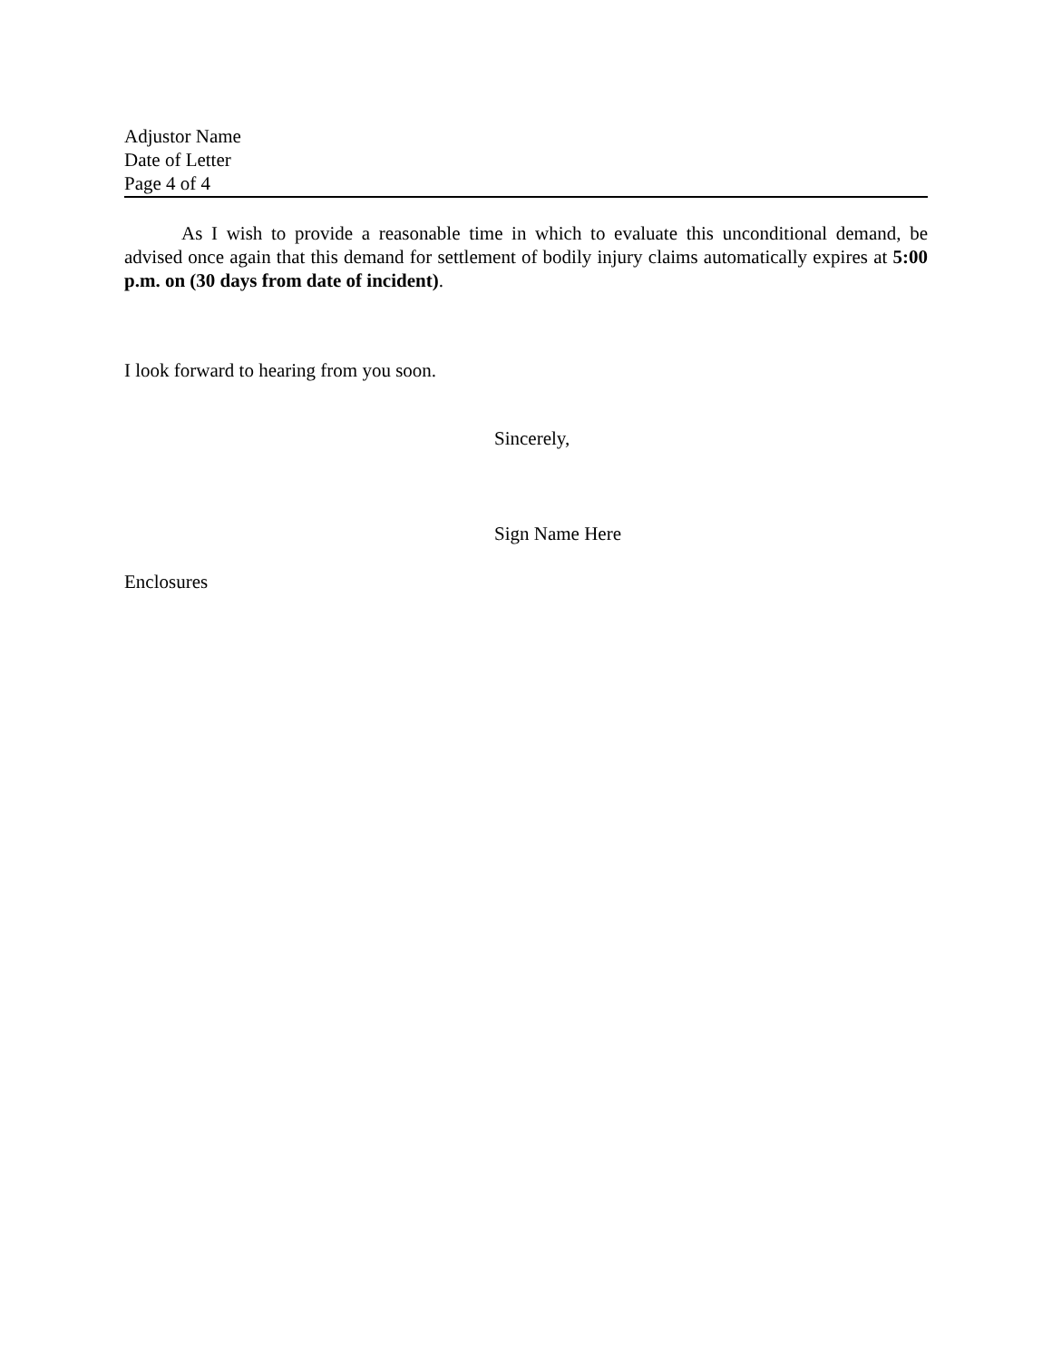Adjustor Name
Date of Letter
Page 4 of 4
As I wish to provide a reasonable time in which to evaluate this unconditional demand, be advised once again that this demand for settlement of bodily injury claims automatically expires at 5:00 p.m. on (30 days from date of incident).
I look forward to hearing from you soon.
Sincerely,
Sign Name Here
Enclosures